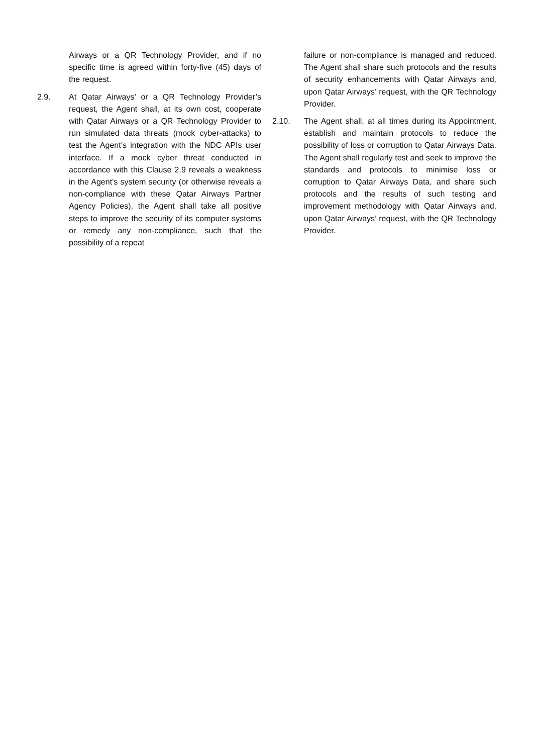Airways or a QR Technology Provider, and if no specific time is agreed within forty-five (45) days of the request.
2.9. At Qatar Airways’ or a QR Technology Provider’s request, the Agent shall, at its own cost, cooperate with Qatar Airways or a QR Technology Provider to run simulated data threats (mock cyber-attacks) to test the Agent’s integration with the NDC APIs user interface. If a mock cyber threat conducted in accordance with this Clause 2.9 reveals a weakness in the Agent’s system security (or otherwise reveals a non-compliance with these Qatar Airways Partner Agency Policies), the Agent shall take all positive steps to improve the security of its computer systems or remedy any non-compliance, such that the possibility of a repeat
failure or non-compliance is managed and reduced. The Agent shall share such protocols and the results of security enhancements with Qatar Airways and, upon Qatar Airways’ request, with the QR Technology Provider.
2.10. The Agent shall, at all times during its Appointment, establish and maintain protocols to reduce the possibility of loss or corruption to Qatar Airways Data. The Agent shall regularly test and seek to improve the standards and protocols to minimise loss or corruption to Qatar Airways Data, and share such protocols and the results of such testing and improvement methodology with Qatar Airways and, upon Qatar Airways’ request, with the QR Technology Provider.